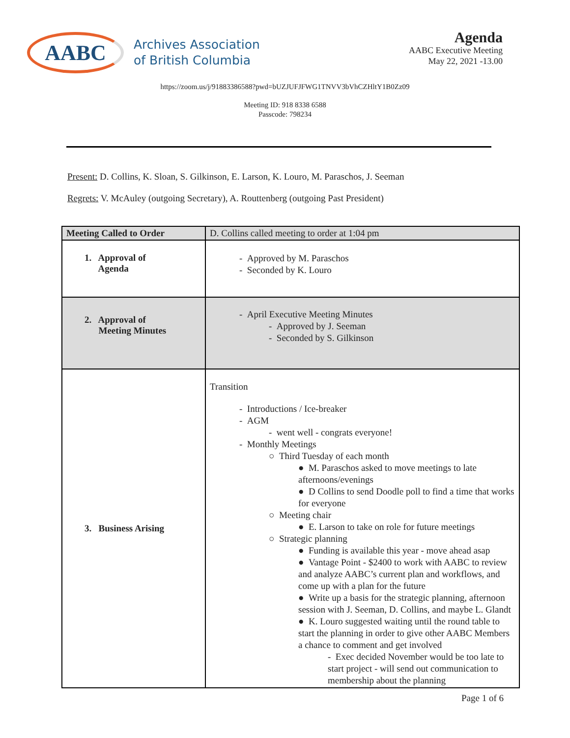AABC
Archives Association
of British Columbia
Agenda
AABC Executive Meeting
May 22, 2021 -13.00
https://zoom.us/j/91883386588?pwd=bUZJUFJFWG1TNVV3bVhCZHltY1B0Zz09
Meeting ID: 918 8338 6588
Passcode: 798234
Present: D. Collins, K. Sloan, S. Gilkinson, E. Larson, K. Louro, M. Paraschos, J. Seeman
Regrets: V. McAuley (outgoing Secretary), A. Routtenberg (outgoing Past President)
| Meeting Called to Order | D. Collins called meeting to order at 1:04 pm |
| 1. Approval of Agenda | - Approved by M. Paraschos - Seconded by K. Louro |
| 2. Approval of Meeting Minutes | - April Executive Meeting Minutes - Approved by J. Seeman - Seconded by S. Gilkinson |
| 3. Business Arising | Transition - Introductions / Ice-breaker - AGM - went well - congrats everyone! - Monthly Meetings ○ Third Tuesday of each month ● M. Paraschos asked to move meetings to late afternoons/evenings ● D Collins to send Doodle poll to find a time that works for everyone ○ Meeting chair ● E. Larson to take on role for future meetings ○ Strategic planning ● Funding is available this year - move ahead asap ● Vantage Point - $2400 to work with AABC to review and analyze AABC’s current plan and workflows, and come up with a plan for the future ● Write up a basis for the strategic planning, afternoon session with J. Seeman, D. Collins, and maybe L. Glandt ● K. Louro suggested waiting until the round table to start the planning in order to give other AABC Members a chance to comment and get involved - Exec decided November would be too late to start project - will send out communication to membership about the planning |
Page 1 of 6